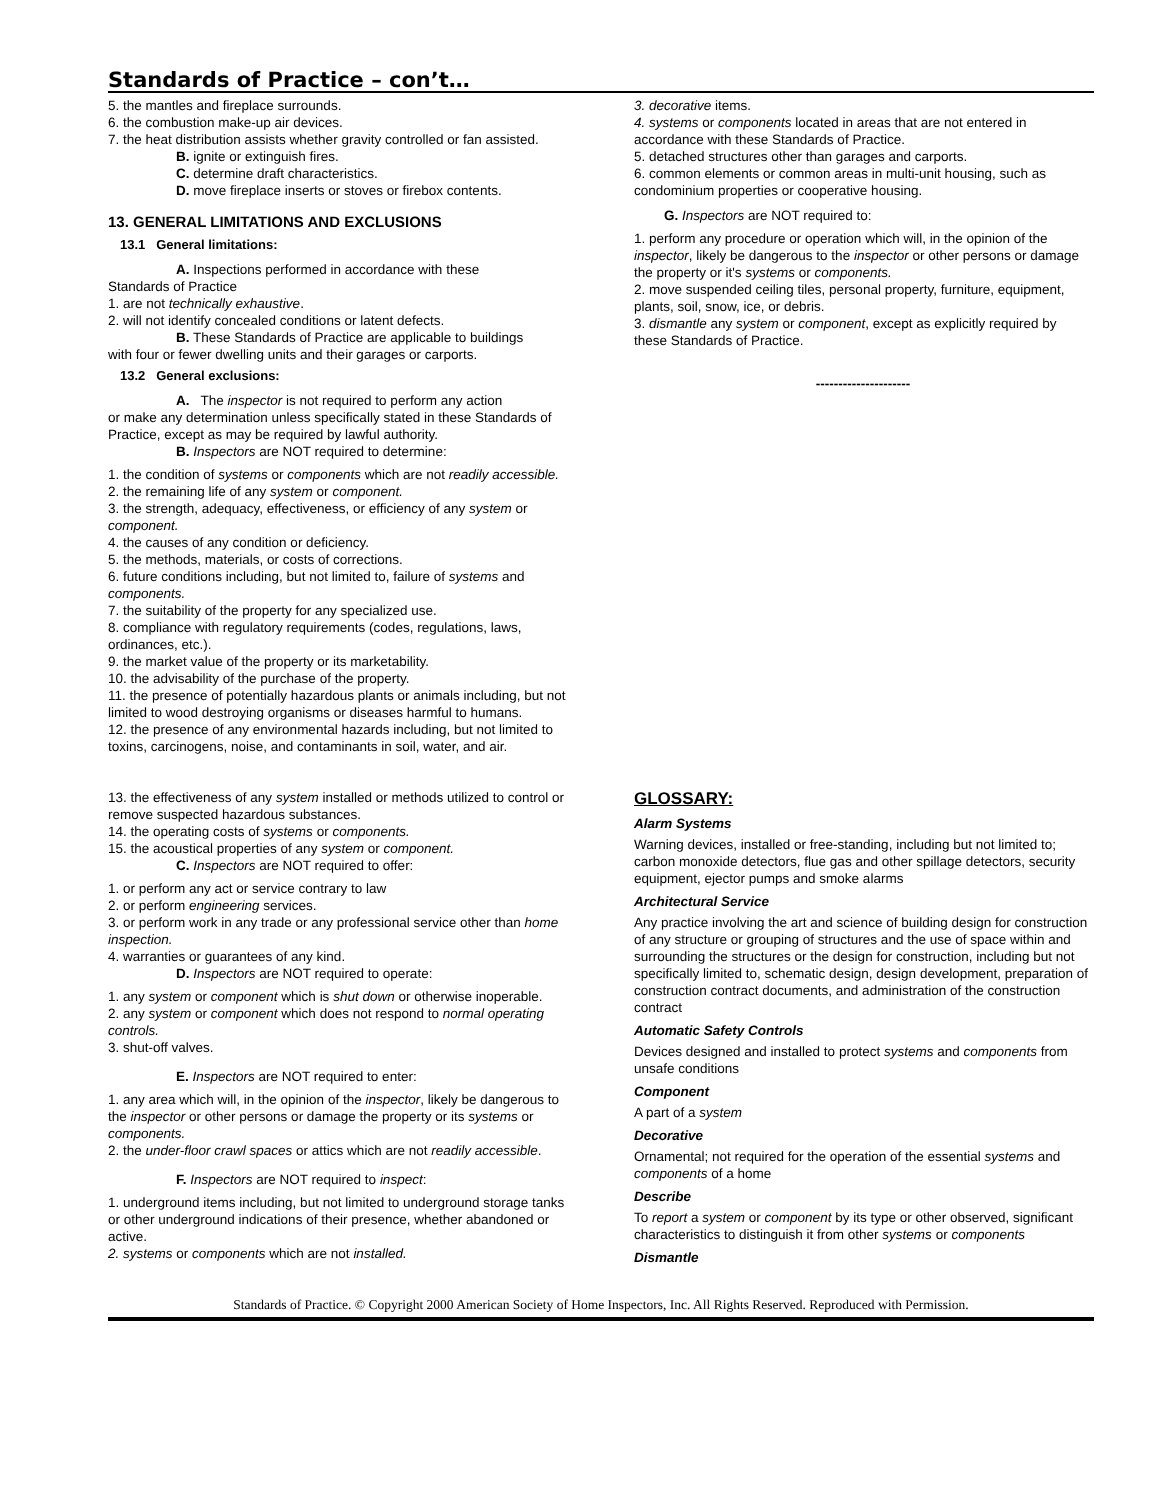Standards of Practice – con’t…
5. the mantles and fireplace surrounds.
6. the combustion make-up air devices.
7. the heat distribution assists whether gravity controlled or fan assisted.
B. ignite or extinguish fires.
C. determine draft characteristics.
D. move fireplace inserts or stoves or firebox contents.
13. GENERAL LIMITATIONS AND EXCLUSIONS
13.1 General limitations:
A. Inspections performed in accordance with these
Standards of Practice
1. are not technically exhaustive.
2. will not identify concealed conditions or latent defects.
B. These Standards of Practice are applicable to buildings
with four or fewer dwelling units and their garages or carports.
13.2 General exclusions:
A. The inspector is not required to perform any action
or make any determination unless specifically stated in these Standards of Practice, except as may be required by lawful authority.
B. Inspectors are NOT required to determine:
1. the condition of systems or components which are not readily accessible.
2. the remaining life of any system or component.
3. the strength, adequacy, effectiveness, or efficiency of any system or component.
4. the causes of any condition or deficiency.
5. the methods, materials, or costs of corrections.
6. future conditions including, but not limited to, failure of systems and components.
7. the suitability of the property for any specialized use.
8. compliance with regulatory requirements (codes, regulations, laws, ordinances, etc.).
9. the market value of the property or its marketability.
10. the advisability of the purchase of the property.
11. the presence of potentially hazardous plants or animals including, but not limited to wood destroying organisms or diseases harmful to humans.
12. the presence of any environmental hazards including, but not limited to toxins, carcinogens, noise, and contaminants in soil, water, and air.
13. the effectiveness of any system installed or methods utilized to control or remove suspected hazardous substances.
14. the operating costs of systems or components.
15. the acoustical properties of any system or component.
C. Inspectors are NOT required to offer:
1. or perform any act or service contrary to law
2. or perform engineering services.
3. or perform work in any trade or any professional service other than home inspection.
4. warranties or guarantees of any kind.
D. Inspectors are NOT required to operate:
1. any system or component which is shut down or otherwise inoperable.
2. any system or component which does not respond to normal operating controls.
3. shut-off valves.
E. Inspectors are NOT required to enter:
1. any area which will, in the opinion of the inspector, likely be dangerous to the inspector or other persons or damage the property or its systems or components.
2. the under-floor crawl spaces or attics which are not readily accessible.
F. Inspectors are NOT required to inspect:
1. underground items including, but not limited to underground storage tanks or other underground indications of their presence, whether abandoned or active.
2. systems or components which are not installed.
3. decorative items.
4. systems or components located in areas that are not entered in accordance with these Standards of Practice.
5. detached structures other than garages and carports.
6. common elements or common areas in multi-unit housing, such as condominium properties or cooperative housing.
G. Inspectors are NOT required to:
1. perform any procedure or operation which will, in the opinion of the inspector, likely be dangerous to the inspector or other persons or damage the property or it's systems or components.
2. move suspended ceiling tiles, personal property, furniture, equipment, plants, soil, snow, ice, or debris.
3. dismantle any system or component, except as explicitly required by these Standards of Practice.
---------------------
GLOSSARY:
Alarm Systems
Warning devices, installed or free-standing, including but not limited to; carbon monoxide detectors, flue gas and other spillage detectors, security equipment, ejector pumps and smoke alarms
Architectural Service
Any practice involving the art and science of building design for construction of any structure or grouping of structures and the use of space within and surrounding the structures or the design for construction, including but not specifically limited to, schematic design, design development, preparation of construction contract documents, and administration of the construction contract
Automatic Safety Controls
Devices designed and installed to protect systems and components from unsafe conditions
Component
A part of a system
Decorative
Ornamental; not required for the operation of the essential systems and components of a home
Describe
To report a system or component by its type or other observed, significant characteristics to distinguish it from other systems or components
Dismantle
Standards of Practice. © Copyright 2000 American Society of Home Inspectors, Inc. All Rights Reserved. Reproduced with Permission.